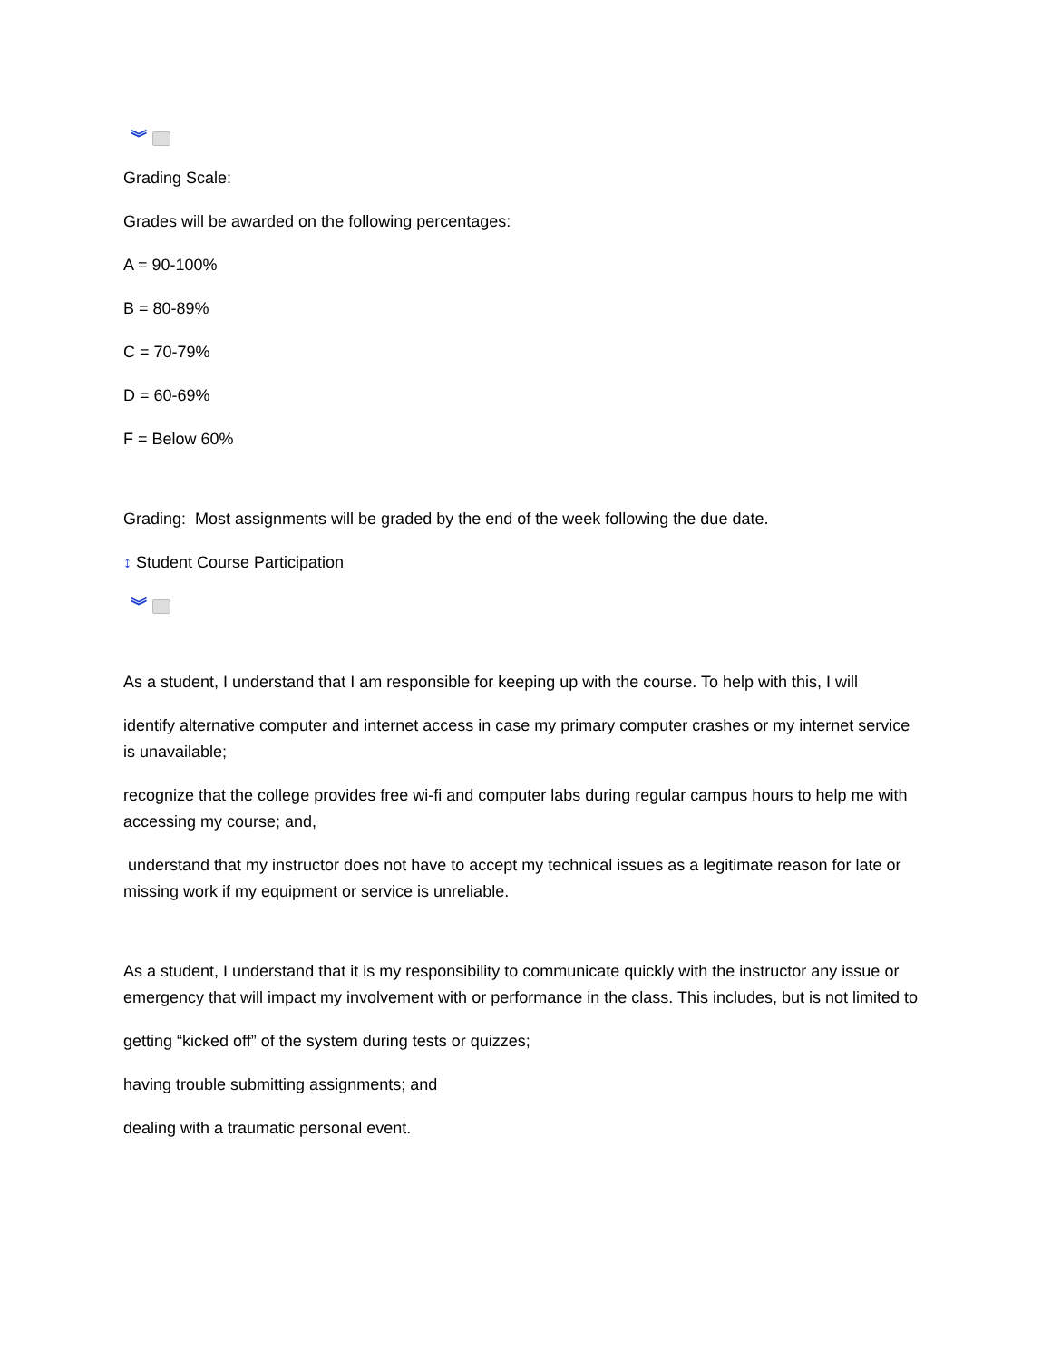︾
Grading Scale:
Grades will be awarded on the following percentages:
A = 90-100%
B = 80-89%
C = 70-79%
D = 60-69%
F = Below 60%
Grading: Most assignments will be graded by the end of the week following the due date.
↕ Student Course Participation
︾
As a student, I understand that I am responsible for keeping up with the course. To help with this, I will
identify alternative computer and internet access in case my primary computer crashes or my internet service is unavailable;
recognize that the college provides free wi-fi and computer labs during regular campus hours to help me with accessing my course; and,
understand that my instructor does not have to accept my technical issues as a legitimate reason for late or missing work if my equipment or service is unreliable.
As a student, I understand that it is my responsibility to communicate quickly with the instructor any issue or emergency that will impact my involvement with or performance in the class. This includes, but is not limited to
getting “kicked off” of the system during tests or quizzes;
having trouble submitting assignments; and
dealing with a traumatic personal event.